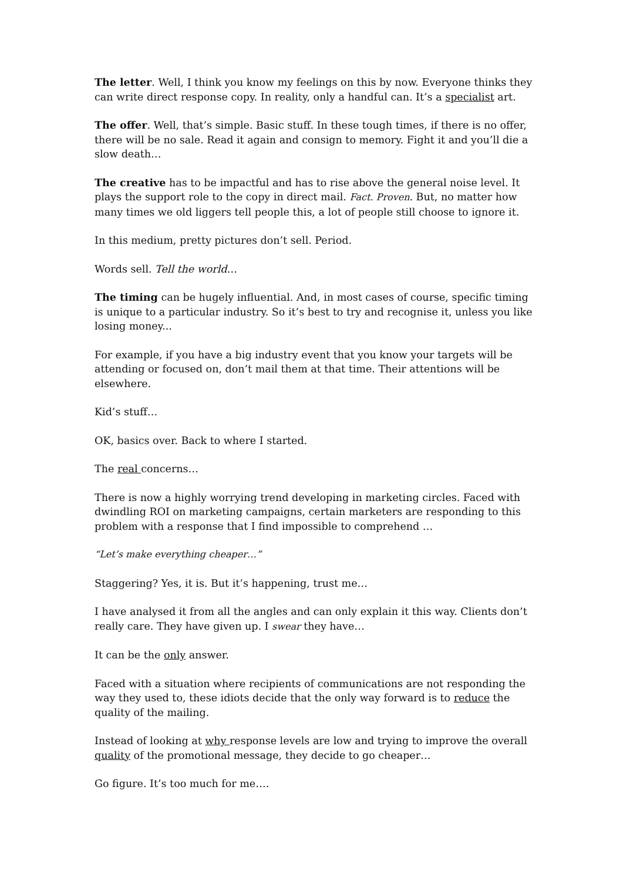The letter. Well, I think you know my feelings on this by now. Everyone thinks they can write direct response copy. In reality, only a handful can. It’s a specialist art.
The offer. Well, that’s simple. Basic stuff. In these tough times, if there is no offer, there will be no sale. Read it again and consign to memory. Fight it and you’ll die a slow death…
The creative has to be impactful and has to rise above the general noise level. It plays the support role to the copy in direct mail. Fact. Proven. But, no matter how many times we old liggers tell people this, a lot of people still choose to ignore it.
In this medium, pretty pictures don’t sell. Period.
Words sell. Tell the world…
The timing can be hugely influential. And, in most cases of course, specific timing is unique to a particular industry. So it’s best to try and recognise it, unless you like losing money...
For example, if you have a big industry event that you know your targets will be attending or focused on, don’t mail them at that time. Their attentions will be elsewhere.
Kid’s stuff…
OK, basics over. Back to where I started.
The real concerns…
There is now a highly worrying trend developing in marketing circles. Faced with dwindling ROI on marketing campaigns, certain marketers are responding to this problem with a response that I find impossible to comprehend …
“Let’s make everything cheaper…”
Staggering? Yes, it is. But it’s happening, trust me…
I have analysed it from all the angles and can only explain it this way. Clients don’t really care. They have given up. I swear they have…
It can be the only answer.
Faced with a situation where recipients of communications are not responding the way they used to, these idiots decide that the only way forward is to reduce the quality of the mailing.
Instead of looking at why response levels are low and trying to improve the overall quality of the promotional message, they decide to go cheaper…
Go figure. It’s too much for me….